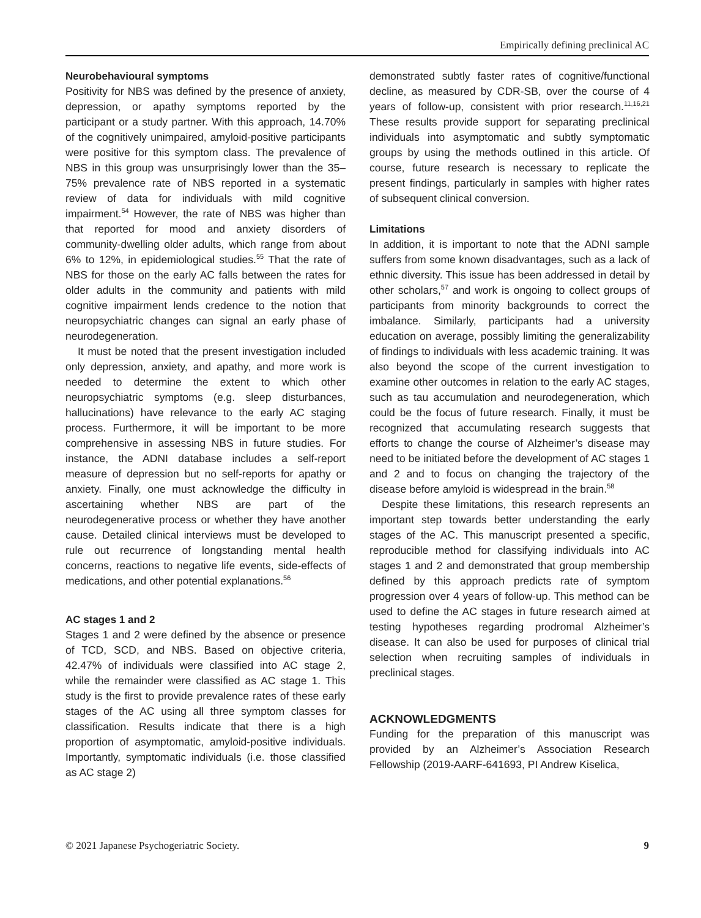Empirically defining preclinical AC
Neurobehavioural symptoms
Positivity for NBS was defined by the presence of anxiety, depression, or apathy symptoms reported by the participant or a study partner. With this approach, 14.70% of the cognitively unimpaired, amyloid-positive participants were positive for this symptom class. The prevalence of NBS in this group was unsurprisingly lower than the 35–75% prevalence rate of NBS reported in a systematic review of data for individuals with mild cognitive impairment.<sup>54</sup> However, the rate of NBS was higher than that reported for mood and anxiety disorders of community-dwelling older adults, which range from about 6% to 12%, in epidemiological studies.<sup>55</sup> That the rate of NBS for those on the early AC falls between the rates for older adults in the community and patients with mild cognitive impairment lends credence to the notion that neuropsychiatric changes can signal an early phase of neurodegeneration.
It must be noted that the present investigation included only depression, anxiety, and apathy, and more work is needed to determine the extent to which other neuropsychiatric symptoms (e.g. sleep disturbances, hallucinations) have relevance to the early AC staging process. Furthermore, it will be important to be more comprehensive in assessing NBS in future studies. For instance, the ADNI database includes a self-report measure of depression but no self-reports for apathy or anxiety. Finally, one must acknowledge the difficulty in ascertaining whether NBS are part of the neurodegenerative process or whether they have another cause. Detailed clinical interviews must be developed to rule out recurrence of longstanding mental health concerns, reactions to negative life events, side-effects of medications, and other potential explanations.<sup>56</sup>
AC stages 1 and 2
Stages 1 and 2 were defined by the absence or presence of TCD, SCD, and NBS. Based on objective criteria, 42.47% of individuals were classified into AC stage 2, while the remainder were classified as AC stage 1. This study is the first to provide prevalence rates of these early stages of the AC using all three symptom classes for classification. Results indicate that there is a high proportion of asymptomatic, amyloid-positive individuals. Importantly, symptomatic individuals (i.e. those classified as AC stage 2)
demonstrated subtly faster rates of cognitive/functional decline, as measured by CDR-SB, over the course of 4 years of follow-up, consistent with prior research.<sup>11,16,21</sup> These results provide support for separating preclinical individuals into asymptomatic and subtly symptomatic groups by using the methods outlined in this article. Of course, future research is necessary to replicate the present findings, particularly in samples with higher rates of subsequent clinical conversion.
Limitations
In addition, it is important to note that the ADNI sample suffers from some known disadvantages, such as a lack of ethnic diversity. This issue has been addressed in detail by other scholars,<sup>57</sup> and work is ongoing to collect groups of participants from minority backgrounds to correct the imbalance. Similarly, participants had a university education on average, possibly limiting the generalizability of findings to individuals with less academic training. It was also beyond the scope of the current investigation to examine other outcomes in relation to the early AC stages, such as tau accumulation and neurodegeneration, which could be the focus of future research. Finally, it must be recognized that accumulating research suggests that efforts to change the course of Alzheimer’s disease may need to be initiated before the development of AC stages 1 and 2 and to focus on changing the trajectory of the disease before amyloid is widespread in the brain.<sup>58</sup>
Despite these limitations, this research represents an important step towards better understanding the early stages of the AC. This manuscript presented a specific, reproducible method for classifying individuals into AC stages 1 and 2 and demonstrated that group membership defined by this approach predicts rate of symptom progression over 4 years of follow-up. This method can be used to define the AC stages in future research aimed at testing hypotheses regarding prodromal Alzheimer’s disease. It can also be used for purposes of clinical trial selection when recruiting samples of individuals in preclinical stages.
ACKNOWLEDGMENTS
Funding for the preparation of this manuscript was provided by an Alzheimer’s Association Research Fellowship (2019-AARF-641693, PI Andrew Kiselica,
© 2021 Japanese Psychogeriatric Society. 9